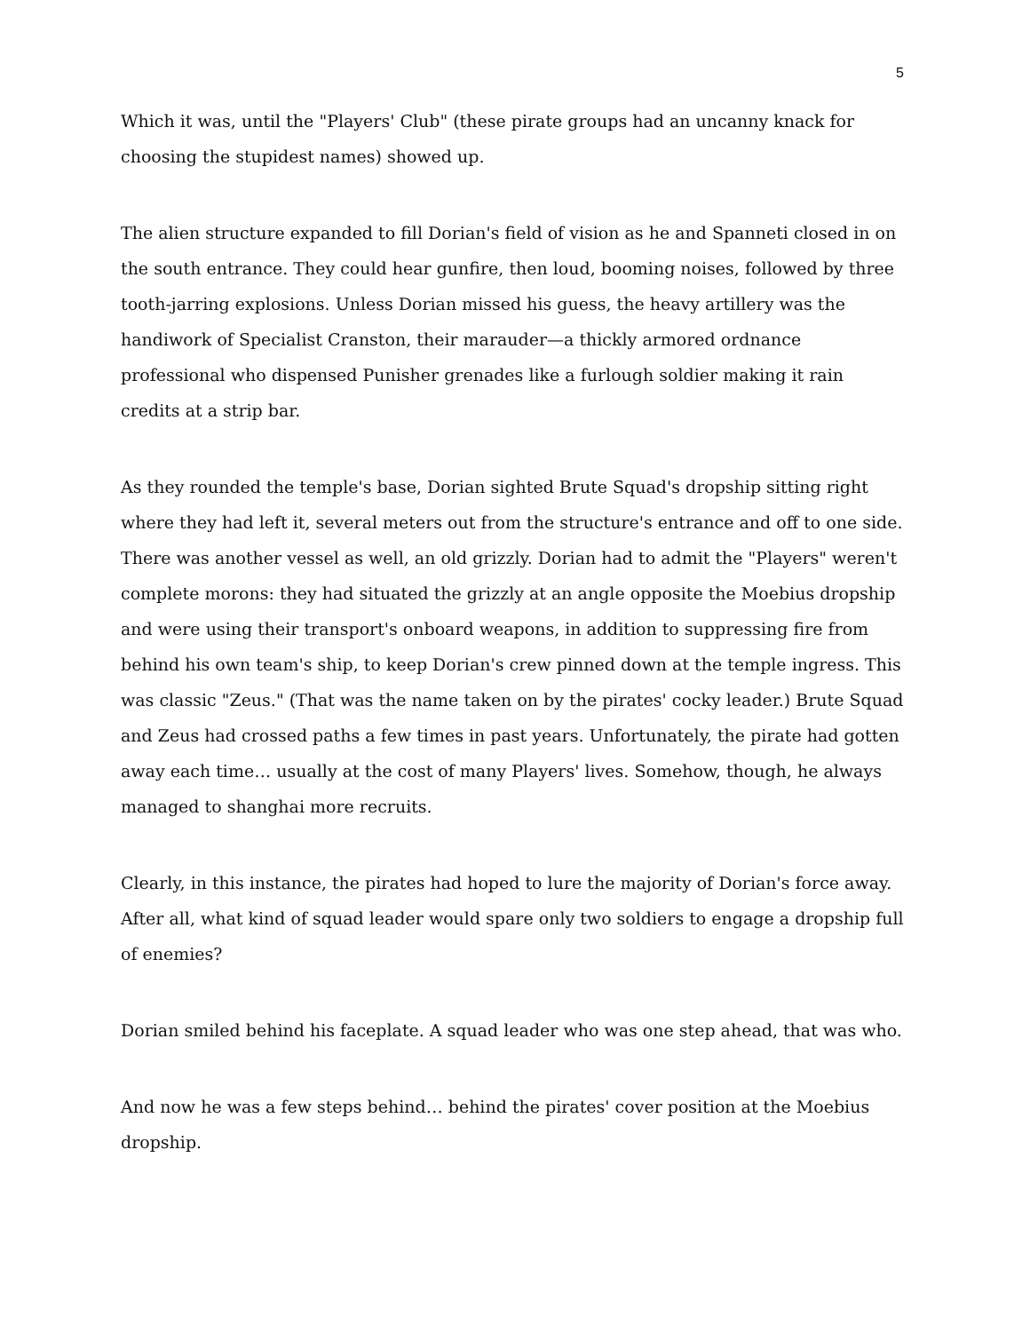5
Which it was, until the "Players' Club" (these pirate groups had an uncanny knack for choosing the stupidest names) showed up.
The alien structure expanded to fill Dorian's field of vision as he and Spanneti closed in on the south entrance. They could hear gunfire, then loud, booming noises, followed by three tooth-jarring explosions. Unless Dorian missed his guess, the heavy artillery was the handiwork of Specialist Cranston, their marauder—a thickly armored ordnance professional who dispensed Punisher grenades like a furlough soldier making it rain credits at a strip bar.
As they rounded the temple's base, Dorian sighted Brute Squad's dropship sitting right where they had left it, several meters out from the structure's entrance and off to one side. There was another vessel as well, an old grizzly. Dorian had to admit the "Players" weren't complete morons: they had situated the grizzly at an angle opposite the Moebius dropship and were using their transport's onboard weapons, in addition to suppressing fire from behind his own team's ship, to keep Dorian's crew pinned down at the temple ingress. This was classic "Zeus." (That was the name taken on by the pirates' cocky leader.) Brute Squad and Zeus had crossed paths a few times in past years. Unfortunately, the pirate had gotten away each time… usually at the cost of many Players' lives. Somehow, though, he always managed to shanghai more recruits.
Clearly, in this instance, the pirates had hoped to lure the majority of Dorian's force away. After all, what kind of squad leader would spare only two soldiers to engage a dropship full of enemies?
Dorian smiled behind his faceplate. A squad leader who was one step ahead, that was who.
And now he was a few steps behind… behind the pirates' cover position at the Moebius dropship.